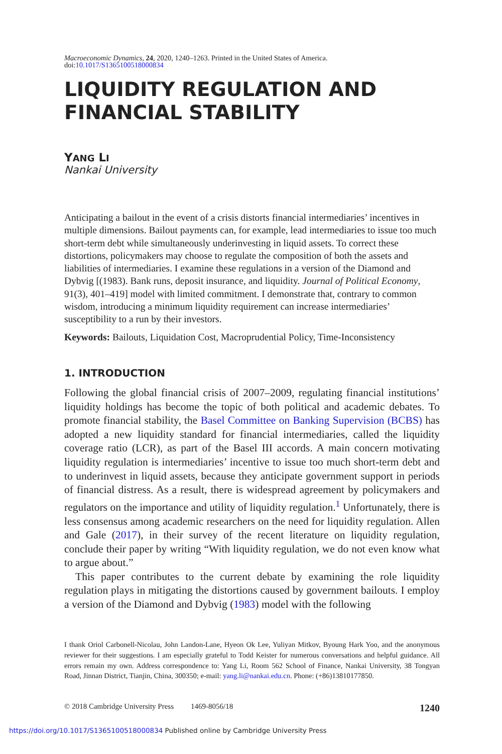Macroeconomic Dynamics, 24, 2020, 1240–1263. Printed in the United States of America.
doi:10.1017/S1365100518000834
LIQUIDITY REGULATION AND
FINANCIAL STABILITY
YANG LI
Nankai University
Anticipating a bailout in the event of a crisis distorts financial intermediaries’ incentives in multiple dimensions. Bailout payments can, for example, lead intermediaries to issue too much short-term debt while simultaneously underinvesting in liquid assets. To correct these distortions, policymakers may choose to regulate the composition of both the assets and liabilities of intermediaries. I examine these regulations in a version of the Diamond and Dybvig [(1983). Bank runs, deposit insurance, and liquidity. Journal of Political Economy, 91(3), 401–419] model with limited commitment. I demonstrate that, contrary to common wisdom, introducing a minimum liquidity requirement can increase intermediaries’ susceptibility to a run by their investors.
Keywords: Bailouts, Liquidation Cost, Macroprudential Policy, Time-Inconsistency
1. INTRODUCTION
Following the global financial crisis of 2007–2009, regulating financial institutions’ liquidity holdings has become the topic of both political and academic debates. To promote financial stability, the Basel Committee on Banking Supervision (BCBS) has adopted a new liquidity standard for financial intermediaries, called the liquidity coverage ratio (LCR), as part of the Basel III accords. A main concern motivating liquidity regulation is intermediaries’ incentive to issue too much short-term debt and to underinvest in liquid assets, because they anticipate government support in periods of financial distress. As a result, there is widespread agreement by policymakers and regulators on the importance and utility of liquidity regulation.<sup>1</sup> Unfortunately, there is less consensus among academic researchers on the need for liquidity regulation. Allen and Gale (2017), in their survey of the recent literature on liquidity regulation, conclude their paper by writing “With liquidity regulation, we do not even know what to argue about.”
This paper contributes to the current debate by examining the role liquidity regulation plays in mitigating the distortions caused by government bailouts. I employ a version of the Diamond and Dybvig (1983) model with the following
I thank Oriol Carbonell-Nicolau, John Landon-Lane, Hyeon Ok Lee, Yuliyan Mitkov, Byoung Hark Yoo, and the anonymous reviewer for their suggestions. I am especially grateful to Todd Keister for numerous conversations and helpful guidance. All errors remain my own. Address correspondence to: Yang Li, Room 562 School of Finance, Nankai University, 38 Tongyan Road, Jinnan District, Tianjin, China, 300350; e-mail: yang.li@nankai.edu.cn. Phone: (+86)13810177850.
© 2018 Cambridge University Press 1469-8056/18 1240
https://doi.org/10.1017/S1365100518000834 Published online by Cambridge University Press